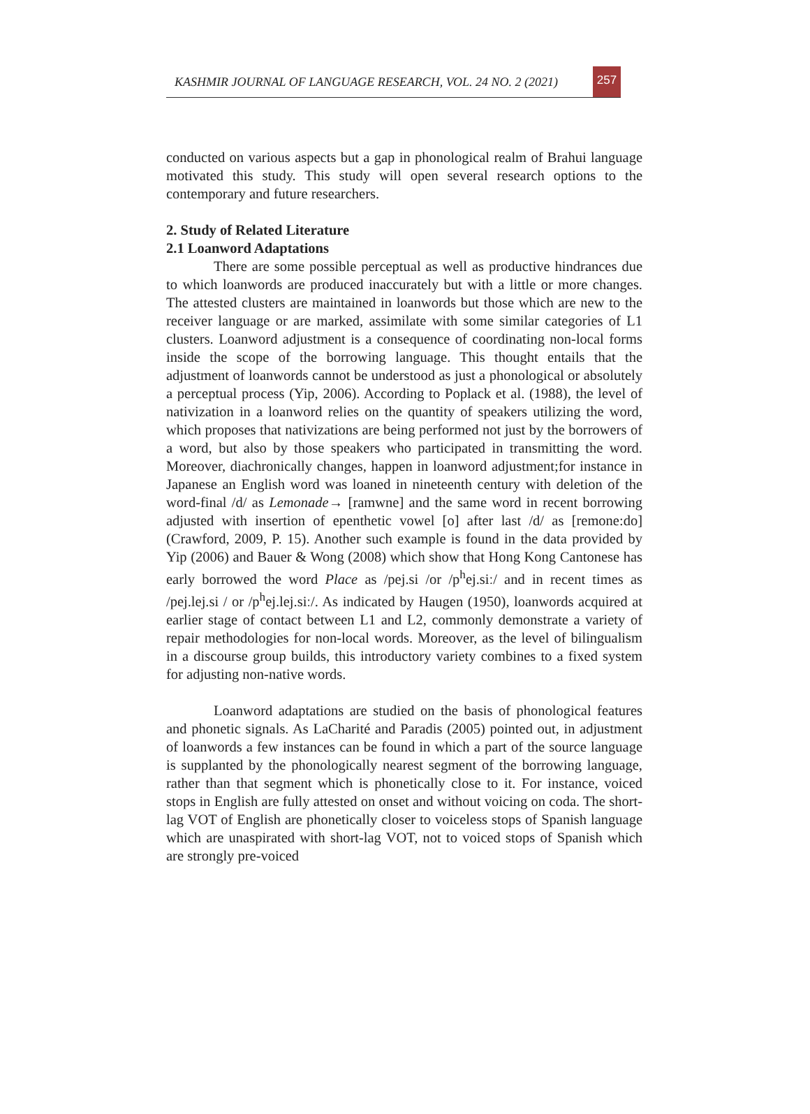KASHMIR JOURNAL OF LANGUAGE RESEARCH, VOL. 24 NO. 2 (2021)
257
conducted on various aspects but a gap in phonological realm of Brahui language motivated this study. This study will open several research options to the contemporary and future researchers.
2. Study of Related Literature
2.1 Loanword Adaptations
There are some possible perceptual as well as productive hindrances due to which loanwords are produced inaccurately but with a little or more changes. The attested clusters are maintained in loanwords but those which are new to the receiver language or are marked, assimilate with some similar categories of L1 clusters. Loanword adjustment is a consequence of coordinating non-local forms inside the scope of the borrowing language. This thought entails that the adjustment of loanwords cannot be understood as just a phonological or absolutely a perceptual process (Yip, 2006). According to Poplack et al. (1988), the level of nativization in a loanword relies on the quantity of speakers utilizing the word, which proposes that nativizations are being performed not just by the borrowers of a word, but also by those speakers who participated in transmitting the word. Moreover, diachronically changes, happen in loanword adjustment;for instance in Japanese an English word was loaned in nineteenth century with deletion of the word-final /d/ as Lemonade→ [ramwne] and the same word in recent borrowing adjusted with insertion of epenthetic vowel [o] after last /d/ as [remone:do] (Crawford, 2009, P. 15). Another such example is found in the data provided by Yip (2006) and Bauer & Wong (2008) which show that Hong Kong Cantonese has early borrowed the word Place as /pej.si /or /p<sup>h</sup>ej.siː/ and in recent times as /pej.lej.si / or /p<sup>h</sup>ej.lej.siː/. As indicated by Haugen (1950), loanwords acquired at earlier stage of contact between L1 and L2, commonly demonstrate a variety of repair methodologies for non-local words. Moreover, as the level of bilingualism in a discourse group builds, this introductory variety combines to a fixed system for adjusting non-native words.
Loanword adaptations are studied on the basis of phonological features and phonetic signals. As LaCharité and Paradis (2005) pointed out, in adjustment of loanwords a few instances can be found in which a part of the source language is supplanted by the phonologically nearest segment of the borrowing language, rather than that segment which is phonetically close to it. For instance, voiced stops in English are fully attested on onset and without voicing on coda. The short-lag VOT of English are phonetically closer to voiceless stops of Spanish language which are unaspirated with short-lag VOT, not to voiced stops of Spanish which are strongly pre-voiced